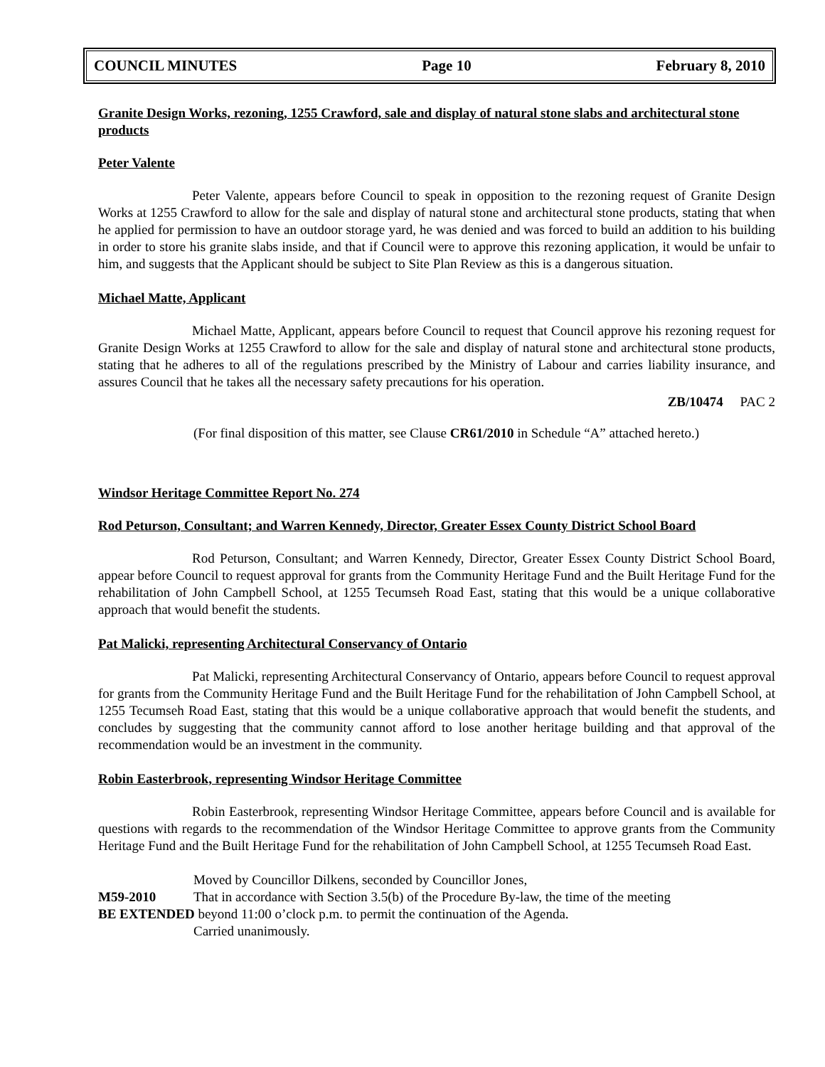COUNCIL MINUTES Page 10 February 8, 2010
Granite Design Works, rezoning, 1255 Crawford, sale and display of natural stone slabs and architectural stone products
Peter Valente
Peter Valente, appears before Council to speak in opposition to the rezoning request of Granite Design Works at 1255 Crawford to allow for the sale and display of natural stone and architectural stone products, stating that when he applied for permission to have an outdoor storage yard, he was denied and was forced to build an addition to his building in order to store his granite slabs inside, and that if Council were to approve this rezoning application, it would be unfair to him, and suggests that the Applicant should be subject to Site Plan Review as this is a dangerous situation.
Michael Matte, Applicant
Michael Matte, Applicant, appears before Council to request that Council approve his rezoning request for Granite Design Works at 1255 Crawford to allow for the sale and display of natural stone and architectural stone products, stating that he adheres to all of the regulations prescribed by the Ministry of Labour and carries liability insurance, and assures Council that he takes all the necessary safety precautions for his operation.
ZB/10474 PAC 2
(For final disposition of this matter, see Clause CR61/2010 in Schedule “A” attached hereto.)
Windsor Heritage Committee Report No. 274
Rod Peturson, Consultant; and Warren Kennedy, Director, Greater Essex County District School Board
Rod Peturson, Consultant; and Warren Kennedy, Director, Greater Essex County District School Board, appear before Council to request approval for grants from the Community Heritage Fund and the Built Heritage Fund for the rehabilitation of John Campbell School, at 1255 Tecumseh Road East, stating that this would be a unique collaborative approach that would benefit the students.
Pat Malicki, representing Architectural Conservancy of Ontario
Pat Malicki, representing Architectural Conservancy of Ontario, appears before Council to request approval for grants from the Community Heritage Fund and the Built Heritage Fund for the rehabilitation of John Campbell School, at 1255 Tecumseh Road East, stating that this would be a unique collaborative approach that would benefit the students, and concludes by suggesting that the community cannot afford to lose another heritage building and that approval of the recommendation would be an investment in the community.
Robin Easterbrook, representing Windsor Heritage Committee
Robin Easterbrook, representing Windsor Heritage Committee, appears before Council and is available for questions with regards to the recommendation of the Windsor Heritage Committee to approve grants from the Community Heritage Fund and the Built Heritage Fund for the rehabilitation of John Campbell School, at 1255 Tecumseh Road East.
Moved by Councillor Dilkens, seconded by Councillor Jones,
M59-2010 That in accordance with Section 3.5(b) of the Procedure By-law, the time of the meeting
BE EXTENDED beyond 11:00 o’clock p.m. to permit the continuation of the Agenda.
Carried unanimously.